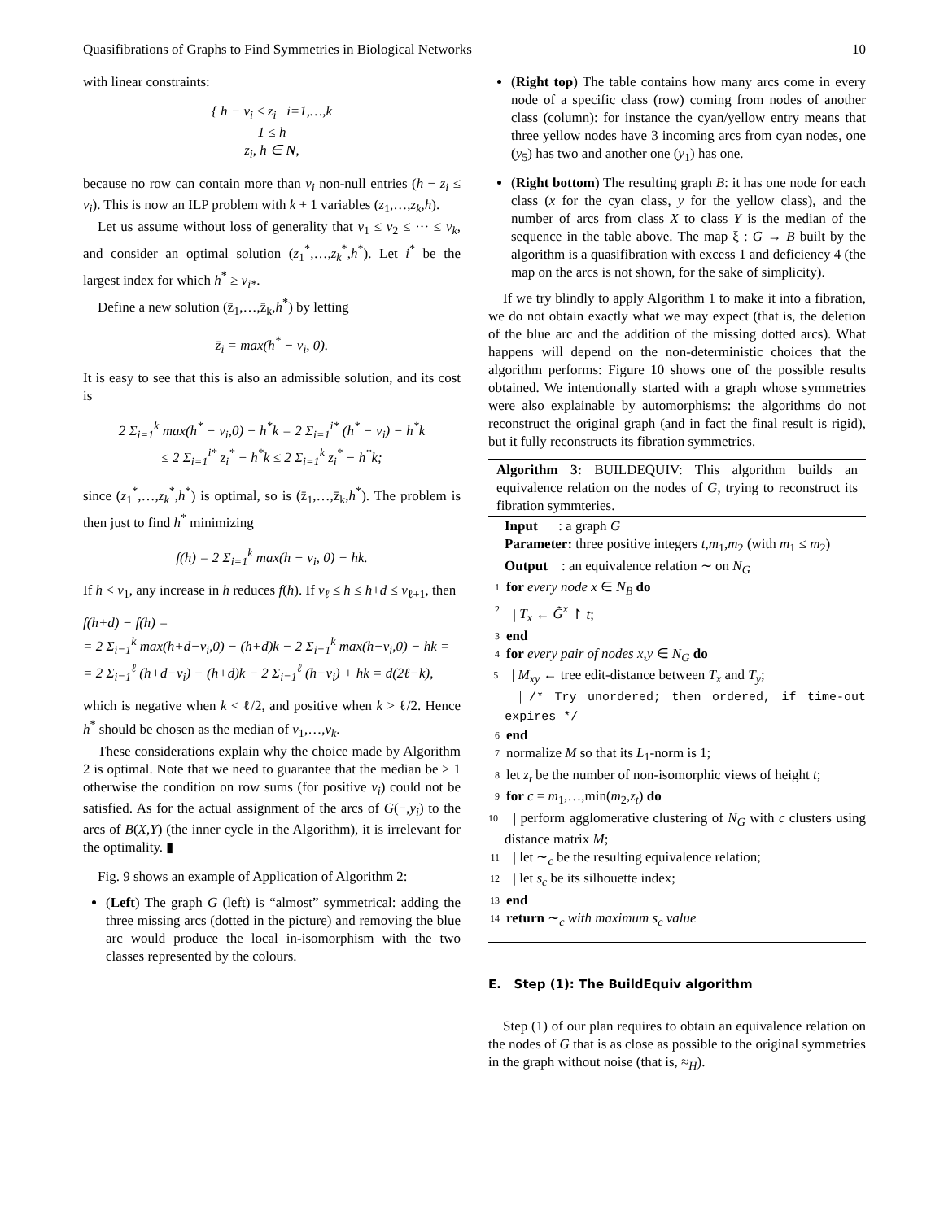Quasifibrations of Graphs to Find Symmetries in Biological Networks 10
with linear constraints:
{ h − v<sub>i</sub> ≤ z<sub>i</sub> i=1,…,k
1 ≤ h
z<sub>i</sub>, h ∈ N,
because no row can contain more than v<sub>i</sub> non-null entries (h − z<sub>i</sub> ≤ v<sub>i</sub>). This is now an ILP problem with k + 1 variables (z<sub>1</sub>,…,z<sub>k</sub>,h).
Let us assume without loss of generality that v<sub>1</sub> ≤ v<sub>2</sub> ≤ ··· ≤ v<sub>k</sub>, and consider an optimal solution (z<sub>1</sub><sup>*</sup>,…,z<sub>k</sub><sup>*</sup>,h<sup>*</sup>). Let i<sup>*</sup> be the largest index for which h<sup>*</sup> ≥ v<sub>i*</sub>.
Define a new solution (z̄<sub>1</sub>,…,z̄<sub>k</sub>,h<sup>*</sup>) by letting
z̄<sub>i</sub> = max(h<sup>*</sup> − v<sub>i</sub>, 0).
It is easy to see that this is also an admissible solution, and its cost is
2 Σ<sub>i=1</sub><sup>k</sup> max(h<sup>*</sup> − v<sub>i</sub>,0) − h<sup>*</sup>k = 2 Σ<sub>i=1</sub><sup>i*</sup> (h<sup>*</sup> − v<sub>i</sub>) − h<sup>*</sup>k
≤ 2 Σ<sub>i=1</sub><sup>i*</sup> z<sub>i</sub><sup>*</sup> − h<sup>*</sup>k ≤ 2 Σ<sub>i=1</sub><sup>k</sup> z<sub>i</sub><sup>*</sup> − h<sup>*</sup>k;
since (z<sub>1</sub><sup>*</sup>,…,z<sub>k</sub><sup>*</sup>,h<sup>*</sup>) is optimal, so is (z̄<sub>1</sub>,…,z̄<sub>k</sub>,h<sup>*</sup>). The problem is then just to find h<sup>*</sup> minimizing
f(h) = 2 Σ<sub>i=1</sub><sup>k</sup> max(h − v<sub>i</sub>, 0) − hk.
If h < v<sub>1</sub>, any increase in h reduces f(h). If v<sub>ℓ</sub> ≤ h ≤ h+d ≤ v<sub>ℓ+1</sub>, then
f(h+d) − f(h) =
= 2 Σ<sub>i=1</sub><sup>k</sup> max(h+d−v<sub>i</sub>,0) − (h+d)k − 2 Σ<sub>i=1</sub><sup>k</sup> max(h−v<sub>i</sub>,0) − hk =
= 2 Σ<sub>i=1</sub><sup>ℓ</sup> (h+d−v<sub>i</sub>) − (h+d)k − 2 Σ<sub>i=1</sub><sup>ℓ</sup> (h−v<sub>i</sub>) + hk = d(2ℓ−k),
which is negative when k < ℓ/2, and positive when k > ℓ/2. Hence h<sup>*</sup> should be chosen as the median of v<sub>1</sub>,…,v<sub>k</sub>.
These considerations explain why the choice made by Algorithm 2 is optimal. Note that we need to guarantee that the median be ≥ 1 otherwise the condition on row sums (for positive v<sub>i</sub>) could not be satisfied. As for the actual assignment of the arcs of G(−,y<sub>i</sub>) to the arcs of B(X,Y) (the inner cycle in the Algorithm), it is irrelevant for the optimality. ▮
Fig. 9 shows an example of Application of Algorithm 2:
(Left) The graph G (left) is “almost” symmetrical: adding the three missing arcs (dotted in the picture) and removing the blue arc would produce the local in-isomorphism with the two classes represented by the colours.
(Right top) The table contains how many arcs come in every node of a specific class (row) coming from nodes of another class (column): for instance the cyan/yellow entry means that three yellow nodes have 3 incoming arcs from cyan nodes, one (y<sub>5</sub>) has two and another one (y<sub>1</sub>) has one.
(Right bottom) The resulting graph B: it has one node for each class (x for the cyan class, y for the yellow class), and the number of arcs from class X to class Y is the median of the sequence in the table above. The map ξ : G → B built by the algorithm is a quasifibration with excess 1 and deficiency 4 (the map on the arcs is not shown, for the sake of simplicity).
If we try blindly to apply Algorithm 1 to make it into a fibration, we do not obtain exactly what we may expect (that is, the deletion of the blue arc and the addition of the missing dotted arcs). What happens will depend on the non-deterministic choices that the algorithm performs: Figure 10 shows one of the possible results obtained. We intentionally started with a graph whose symmetries were also explainable by automorphisms: the algorithms do not reconstruct the original graph (and in fact the final result is rigid), but it fully reconstructs its fibration symmetries.
Algorithm 3: BUILDEQUIV: This algorithm builds an equivalence relation on the nodes of G, trying to reconstruct its fibration symmteries.
Input : a graph G
Parameter: three positive integers t,m<sub>1</sub>,m<sub>2</sub> (with m<sub>1</sub> ≤ m<sub>2</sub>)
Output : an equivalence relation ∼ on N<sub>G</sub>
1 for every node x ∈ N<sub>B</sub> do
2 | T<sub>x</sub> ← G̃<sup>x</sup> ↾ t;
3 end
4 for every pair of nodes x,y ∈ N<sub>G</sub> do
5 | M<sub>xy</sub> ← tree edit-distance between T<sub>x</sub> and T<sub>y</sub>;
| /* Try unordered; then ordered, if time-out expires */
6 end
7 normalize M so that its L<sub>1</sub>-norm is 1;
8 let z<sub>t</sub> be the number of non-isomorphic views of height t;
9 for c = m<sub>1</sub>,…,min(m<sub>2</sub>,z<sub>t</sub>) do
10 | perform agglomerative clustering of N<sub>G</sub> with c clusters using distance matrix M;
11 | let ∼<sub>c</sub> be the resulting equivalence relation;
12 | let s<sub>c</sub> be its silhouette index;
13 end
14 return ∼<sub>c</sub> with maximum s<sub>c</sub> value
E. Step (1): The BuildEquiv algorithm
Step (1) of our plan requires to obtain an equivalence relation on the nodes of G that is as close as possible to the original symmetries in the graph without noise (that is, ≈<sub>H</sub>).